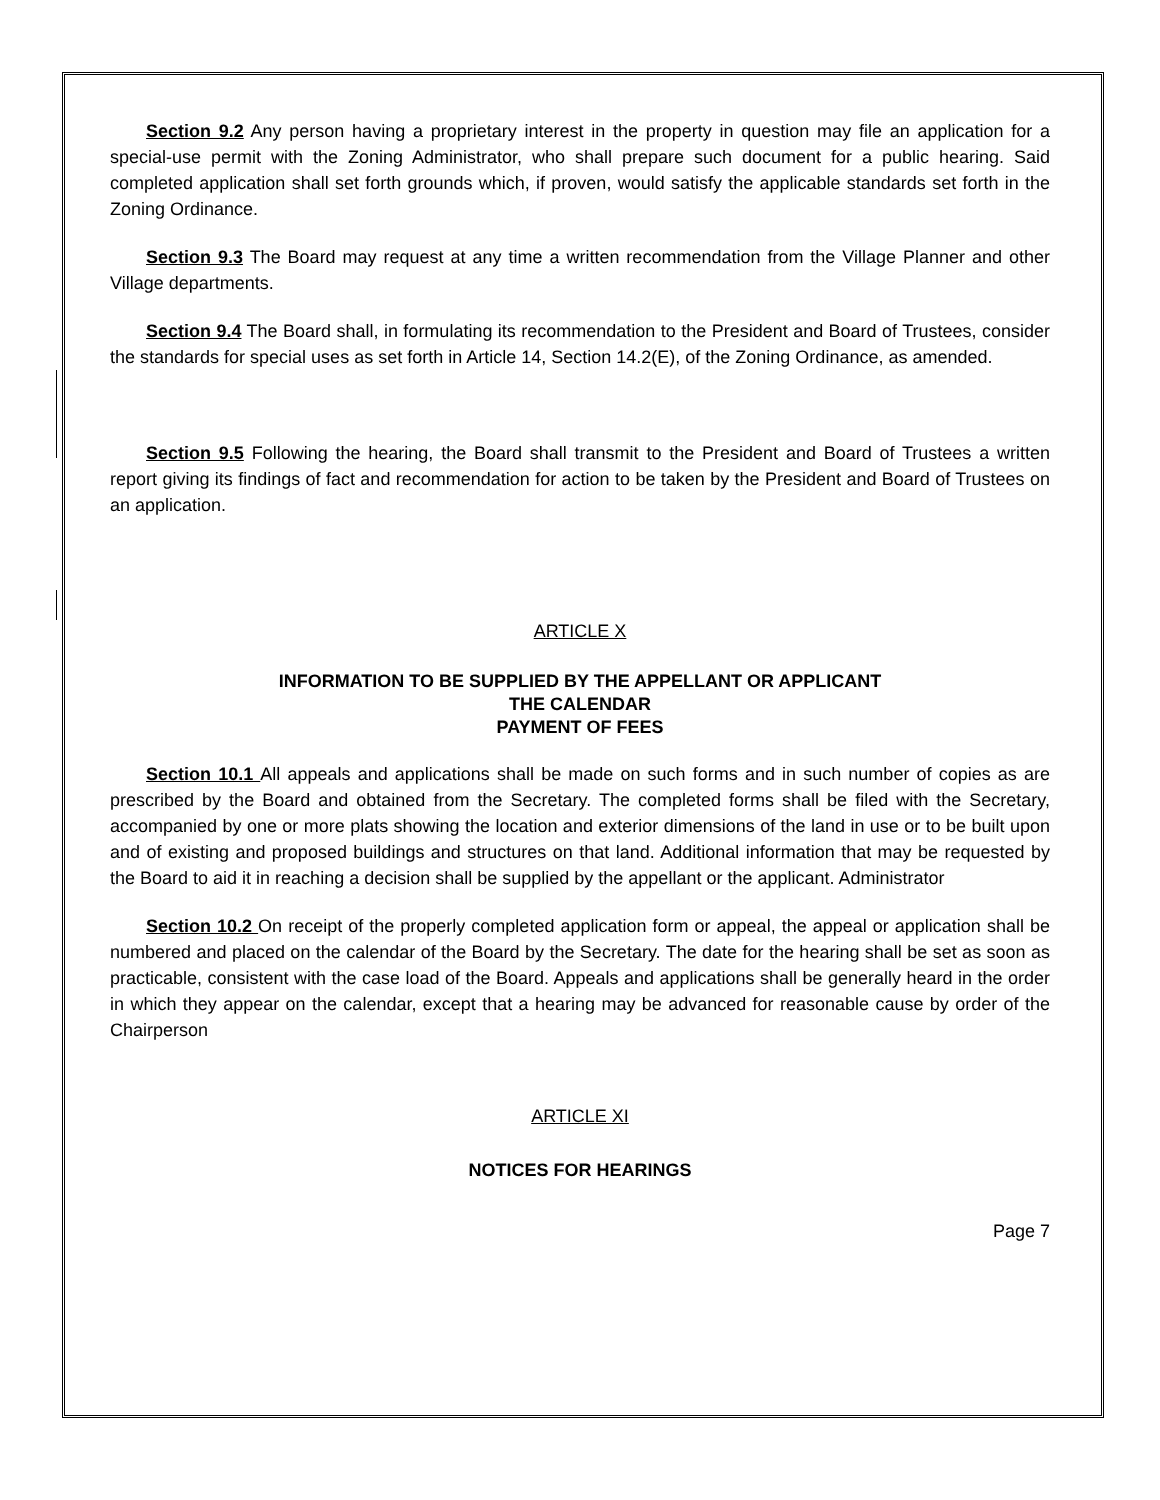Section 9.2 Any person having a proprietary interest in the property in question may file an application for a special-use permit with the Zoning Administrator, who shall prepare such document for a public hearing. Said completed application shall set forth grounds which, if proven, would satisfy the applicable standards set forth in the Zoning Ordinance.
Section 9.3 The Board may request at any time a written recommendation from the Village Planner and other Village departments.
Section 9.4 The Board shall, in formulating its recommendation to the President and Board of Trustees, consider the standards for special uses as set forth in Article 14, Section 14.2(E), of the Zoning Ordinance, as amended.
Section 9.5 Following the hearing, the Board shall transmit to the President and Board of Trustees a written report giving its findings of fact and recommendation for action to be taken by the President and Board of Trustees on an application.
ARTICLE X
INFORMATION TO BE SUPPLIED BY THE APPELLANT OR APPLICANT
THE CALENDAR
PAYMENT OF FEES
Section 10.1 All appeals and applications shall be made on such forms and in such number of copies as are prescribed by the Board and obtained from the Secretary. The completed forms shall be filed with the Secretary, accompanied by one or more plats showing the location and exterior dimensions of the land in use or to be built upon and of existing and proposed buildings and structures on that land. Additional information that may be requested by the Board to aid it in reaching a decision shall be supplied by the appellant or the applicant. Administrator
Section 10.2 On receipt of the properly completed application form or appeal, the appeal or application shall be numbered and placed on the calendar of the Board by the Secretary. The date for the hearing shall be set as soon as practicable, consistent with the case load of the Board. Appeals and applications shall be generally heard in the order in which they appear on the calendar, except that a hearing may be advanced for reasonable cause by order of the Chairperson
ARTICLE XI
NOTICES FOR HEARINGS
Page 7